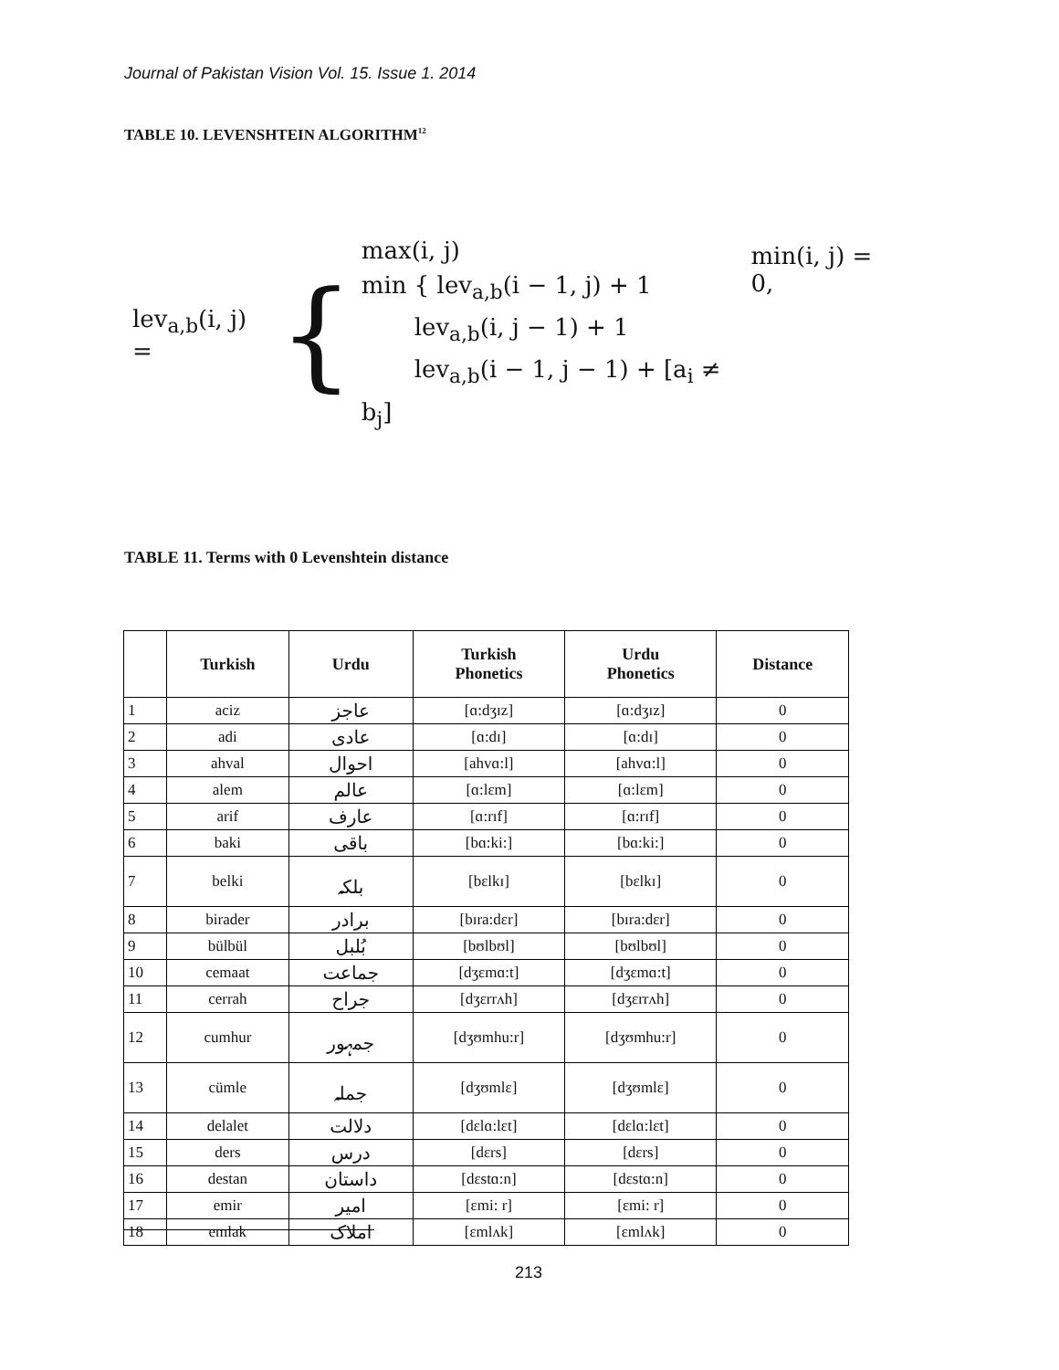Journal of Pakistan Vision Vol. 15. Issue 1. 2014
TABLE 10. LEVENSHTEIN ALGORITHM<sup>12</sup>
lev<sub>a,b</sub>(i, j) = {
max(i, j)
min { lev<sub>a,b</sub>(i − 1, j) + 1
lev<sub>a,b</sub>(i, j − 1) + 1
lev<sub>a,b</sub>(i − 1, j − 1) + [a<sub>i</sub> ≠ b<sub>j</sub>]
min(i, j) = 0,
TABLE 11. Terms with 0 Levenshtein distance
| | Turkish | Urdu | Turkish Phonetics | Urdu Phonetics | Distance |
| --- | --- | --- | --- | --- | --- |
| 1 | aciz | عاجز | [ɑ:dʒɪz] | [ɑ:dʒɪz] | 0 |
| 2 | adi | عادی | [ɑ:dɪ] | [ɑ:dɪ] | 0 |
| 3 | ahval | احوال | [ahvɑ:l] | [ahvɑ:l] | 0 |
| 4 | alem | عالم | [ɑ:lɛm] | [ɑ:lɛm] | 0 |
| 5 | arif | عارف | [ɑ:rɪf] | [ɑ:rɪf] | 0 |
| 6 | baki | باقی | [bɑ:ki:] | [bɑ:ki:] | 0 |
| 7 | belki | بلکہ | [bɛlkɪ] | [bɛlkɪ] | 0 |
| 8 | birader | برادر | [bɪra:dɛr] | [bɪra:dɛr] | 0 |
| 9 | bülbül | بُلبل | [bʊlbʊl] | [bʊlbʊl] | 0 |
| 10 | cemaat | جماعت | [dʒɛmɑ:t] | [dʒɛmɑ:t] | 0 |
| 11 | cerrah | جراح | [dʒɛrrʌh] | [dʒɛrrʌh] | 0 |
| 12 | cumhur | جمہور | [dʒʊmhu:r] | [dʒʊmhu:r] | 0 |
| 13 | cümle | جملہ | [dʒʊmlɛ] | [dʒʊmlɛ] | 0 |
| 14 | delalet | دلالت | [dɛlɑ:lɛt] | [dɛlɑ:lɛt] | 0 |
| 15 | ders | درس | [dɛrs] | [dɛrs] | 0 |
| 16 | destan | داستان | [dɛstɑ:n] | [dɛstɑ:n] | 0 |
| 17 | emir | امیر | [ɛmi: r] | [ɛmi: r] | 0 |
| 18 | emlak | املاک | [ɛmlʌk] | [ɛmlʌk] | 0 |
213